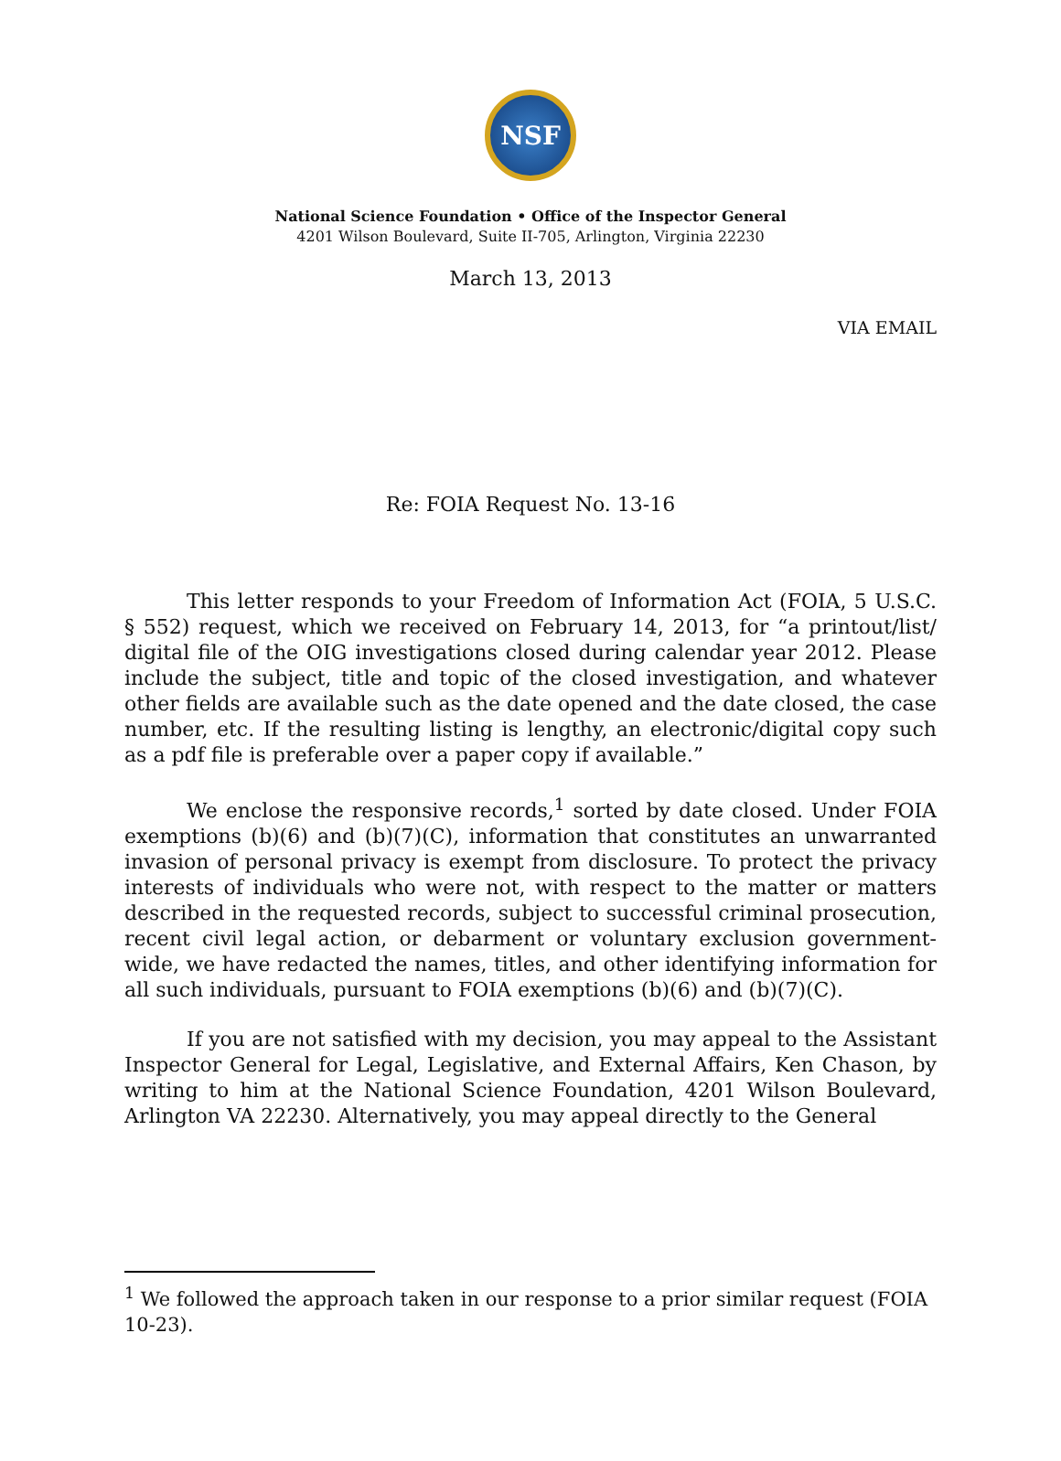NSF
National Science Foundation • Office of the Inspector General
4201 Wilson Boulevard, Suite II-705, Arlington, Virginia 22230
March 13, 2013
VIA EMAIL
Re: FOIA Request No. 13-16
This letter responds to your Freedom of Information Act (FOIA, 5 U.S.C. § 552) request, which we received on February 14, 2013, for “a printout/list/ digital file of the OIG investigations closed during calendar year 2012. Please include the subject, title and topic of the closed investigation, and whatever other fields are available such as the date opened and the date closed, the case number, etc. If the resulting listing is lengthy, an electronic/digital copy such as a pdf file is preferable over a paper copy if available.”
We enclose the responsive records,<sup>1</sup> sorted by date closed. Under FOIA exemptions (b)(6) and (b)(7)(C), information that constitutes an unwarranted invasion of personal privacy is exempt from disclosure. To protect the privacy interests of individuals who were not, with respect to the matter or matters described in the requested records, subject to successful criminal prosecution, recent civil legal action, or debarment or voluntary exclusion government-wide, we have redacted the names, titles, and other identifying information for all such individuals, pursuant to FOIA exemptions (b)(6) and (b)(7)(C).
If you are not satisfied with my decision, you may appeal to the Assistant Inspector General for Legal, Legislative, and External Affairs, Ken Chason, by writing to him at the National Science Foundation, 4201 Wilson Boulevard, Arlington VA 22230. Alternatively, you may appeal directly to the General
<sup>1</sup> We followed the approach taken in our response to a prior similar request (FOIA 10-23).